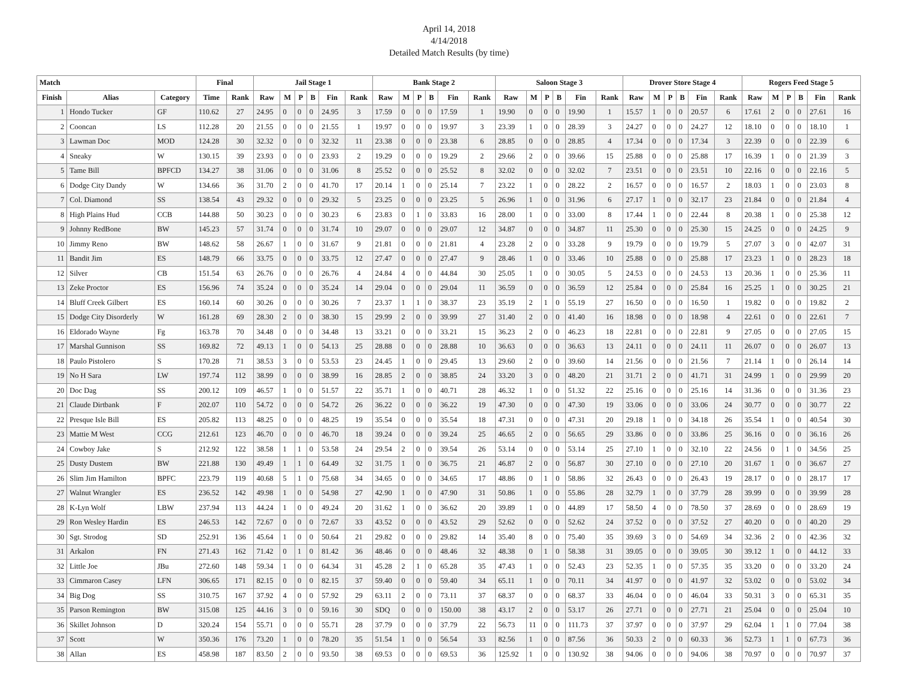April 14, 2018
4/14/2018
Detailed Match Results (by time)
| Match | | | Final | | Jail Stage 1 | | | | | | Bank Stage 2 | | | | | | Saloon Stage 3 | | | | | | Drover Store Stage 4 | | | | | | Rogers Feed Stage 5 | | | | | |
| --- | --- | --- | --- | --- | --- | --- | --- | --- | --- | --- | --- | --- | --- | --- | --- | --- | --- | --- | --- | --- | --- | --- | --- | --- | --- | --- | --- | --- | --- | --- | --- | --- | --- | --- |
| Finish | Alias | Category | Time | Rank | Raw | M | P | B | Fin | Rank | Raw | M | P | B | Fin | Rank | Raw | M | P | B | Fin | Rank | Raw | M | P | B | Fin | Rank | Raw | M | P | B | Fin | Rank |
| 1 | Hondo Tucker | GF | 110.62 | 27 | 24.95 | 0 | 0 | 0 | 24.95 | 3 | 17.59 | 0 | 0 | 0 | 17.59 | 1 | 19.90 | 0 | 0 | 0 | 19.90 | 1 | 15.57 | 1 | 0 | 0 | 20.57 | 6 | 17.61 | 2 | 0 | 0 | 27.61 | 16 |
| 2 | Cooncan | LS | 112.28 | 20 | 21.55 | 0 | 0 | 0 | 21.55 | 1 | 19.97 | 0 | 0 | 0 | 19.97 | 3 | 23.39 | 1 | 0 | 0 | 28.39 | 3 | 24.27 | 0 | 0 | 0 | 24.27 | 12 | 18.10 | 0 | 0 | 0 | 18.10 | 1 |
| 3 | Lawman Doc | MOD | 124.28 | 30 | 32.32 | 0 | 0 | 0 | 32.32 | 11 | 23.38 | 0 | 0 | 0 | 23.38 | 6 | 28.85 | 0 | 0 | 0 | 28.85 | 4 | 17.34 | 0 | 0 | 0 | 17.34 | 3 | 22.39 | 0 | 0 | 0 | 22.39 | 6 |
| 4 | Sneaky | W | 130.15 | 39 | 23.93 | 0 | 0 | 0 | 23.93 | 2 | 19.29 | 0 | 0 | 0 | 19.29 | 2 | 29.66 | 2 | 0 | 0 | 39.66 | 15 | 25.88 | 0 | 0 | 0 | 25.88 | 17 | 16.39 | 1 | 0 | 0 | 21.39 | 3 |
| 5 | Tame Bill | BPFCD | 134.27 | 38 | 31.06 | 0 | 0 | 0 | 31.06 | 8 | 25.52 | 0 | 0 | 0 | 25.52 | 8 | 32.02 | 0 | 0 | 0 | 32.02 | 7 | 23.51 | 0 | 0 | 0 | 23.51 | 10 | 22.16 | 0 | 0 | 0 | 22.16 | 5 |
| 6 | Dodge City Dandy | W | 134.66 | 36 | 31.70 | 2 | 0 | 0 | 41.70 | 17 | 20.14 | 1 | 0 | 0 | 25.14 | 7 | 23.22 | 1 | 0 | 0 | 28.22 | 2 | 16.57 | 0 | 0 | 0 | 16.57 | 2 | 18.03 | 1 | 0 | 0 | 23.03 | 8 |
| 7 | Col. Diamond | SS | 138.54 | 43 | 29.32 | 0 | 0 | 0 | 29.32 | 5 | 23.25 | 0 | 0 | 0 | 23.25 | 5 | 26.96 | 1 | 0 | 0 | 31.96 | 6 | 27.17 | 1 | 0 | 0 | 32.17 | 23 | 21.84 | 0 | 0 | 0 | 21.84 | 4 |
| 8 | High Plains Hud | CCB | 144.88 | 50 | 30.23 | 0 | 0 | 0 | 30.23 | 6 | 23.83 | 0 | 1 | 0 | 33.83 | 16 | 28.00 | 1 | 0 | 0 | 33.00 | 8 | 17.44 | 1 | 0 | 0 | 22.44 | 8 | 20.38 | 1 | 0 | 0 | 25.38 | 12 |
| 9 | Johnny RedBone | BW | 145.23 | 57 | 31.74 | 0 | 0 | 0 | 31.74 | 10 | 29.07 | 0 | 0 | 0 | 29.07 | 12 | 34.87 | 0 | 0 | 0 | 34.87 | 11 | 25.30 | 0 | 0 | 0 | 25.30 | 15 | 24.25 | 0 | 0 | 0 | 24.25 | 9 |
| 10 | Jimmy Reno | BW | 148.62 | 58 | 26.67 | 1 | 0 | 0 | 31.67 | 9 | 21.81 | 0 | 0 | 0 | 21.81 | 4 | 23.28 | 2 | 0 | 0 | 33.28 | 9 | 19.79 | 0 | 0 | 0 | 19.79 | 5 | 27.07 | 3 | 0 | 0 | 42.07 | 31 |
| 11 | Bandit Jim | ES | 148.79 | 66 | 33.75 | 0 | 0 | 0 | 33.75 | 12 | 27.47 | 0 | 0 | 0 | 27.47 | 9 | 28.46 | 1 | 0 | 0 | 33.46 | 10 | 25.88 | 0 | 0 | 0 | 25.88 | 17 | 23.23 | 1 | 0 | 0 | 28.23 | 18 |
| 12 | Silver | CB | 151.54 | 63 | 26.76 | 0 | 0 | 0 | 26.76 | 4 | 24.84 | 4 | 0 | 0 | 44.84 | 30 | 25.05 | 1 | 0 | 0 | 30.05 | 5 | 24.53 | 0 | 0 | 0 | 24.53 | 13 | 20.36 | 1 | 0 | 0 | 25.36 | 11 |
| 13 | Zeke Proctor | ES | 156.96 | 74 | 35.24 | 0 | 0 | 0 | 35.24 | 14 | 29.04 | 0 | 0 | 0 | 29.04 | 11 | 36.59 | 0 | 0 | 0 | 36.59 | 12 | 25.84 | 0 | 0 | 0 | 25.84 | 16 | 25.25 | 1 | 0 | 0 | 30.25 | 21 |
| 14 | Bluff Creek Gilbert | ES | 160.14 | 60 | 30.26 | 0 | 0 | 0 | 30.26 | 7 | 23.37 | 1 | 1 | 0 | 38.37 | 23 | 35.19 | 2 | 1 | 0 | 55.19 | 27 | 16.50 | 0 | 0 | 0 | 16.50 | 1 | 19.82 | 0 | 0 | 0 | 19.82 | 2 |
| 15 | Dodge City Disorderly | W | 161.28 | 69 | 28.30 | 2 | 0 | 0 | 38.30 | 15 | 29.99 | 2 | 0 | 0 | 39.99 | 27 | 31.40 | 2 | 0 | 0 | 41.40 | 16 | 18.98 | 0 | 0 | 0 | 18.98 | 4 | 22.61 | 0 | 0 | 0 | 22.61 | 7 |
| 16 | Eldorado Wayne | Fg | 163.78 | 70 | 34.48 | 0 | 0 | 0 | 34.48 | 13 | 33.21 | 0 | 0 | 0 | 33.21 | 15 | 36.23 | 2 | 0 | 0 | 46.23 | 18 | 22.81 | 0 | 0 | 0 | 22.81 | 9 | 27.05 | 0 | 0 | 0 | 27.05 | 15 |
| 17 | Marshal Gunnison | SS | 169.82 | 72 | 49.13 | 1 | 0 | 0 | 54.13 | 25 | 28.88 | 0 | 0 | 0 | 28.88 | 10 | 36.63 | 0 | 0 | 0 | 36.63 | 13 | 24.11 | 0 | 0 | 0 | 24.11 | 11 | 26.07 | 0 | 0 | 0 | 26.07 | 13 |
| 18 | Paulo Pistolero | S | 170.28 | 71 | 38.53 | 3 | 0 | 0 | 53.53 | 23 | 24.45 | 1 | 0 | 0 | 29.45 | 13 | 29.60 | 2 | 0 | 0 | 39.60 | 14 | 21.56 | 0 | 0 | 0 | 21.56 | 7 | 21.14 | 1 | 0 | 0 | 26.14 | 14 |
| 19 | No H Sara | LW | 197.74 | 112 | 38.99 | 0 | 0 | 0 | 38.99 | 16 | 28.85 | 2 | 0 | 0 | 38.85 | 24 | 33.20 | 3 | 0 | 0 | 48.20 | 21 | 31.71 | 2 | 0 | 0 | 41.71 | 31 | 24.99 | 1 | 0 | 0 | 29.99 | 20 |
| 20 | Doc Dag | SS | 200.12 | 109 | 46.57 | 1 | 0 | 0 | 51.57 | 22 | 35.71 | 1 | 0 | 0 | 40.71 | 28 | 46.32 | 1 | 0 | 0 | 51.32 | 22 | 25.16 | 0 | 0 | 0 | 25.16 | 14 | 31.36 | 0 | 0 | 0 | 31.36 | 23 |
| 21 | Claude Dirtbank | F | 202.07 | 110 | 54.72 | 0 | 0 | 0 | 54.72 | 26 | 36.22 | 0 | 0 | 0 | 36.22 | 19 | 47.30 | 0 | 0 | 0 | 47.30 | 19 | 33.06 | 0 | 0 | 0 | 33.06 | 24 | 30.77 | 0 | 0 | 0 | 30.77 | 22 |
| 22 | Presque Isle Bill | ES | 205.82 | 113 | 48.25 | 0 | 0 | 0 | 48.25 | 19 | 35.54 | 0 | 0 | 0 | 35.54 | 18 | 47.31 | 0 | 0 | 0 | 47.31 | 20 | 29.18 | 1 | 0 | 0 | 34.18 | 26 | 35.54 | 1 | 0 | 0 | 40.54 | 30 |
| 23 | Mattie M West | CCG | 212.61 | 123 | 46.70 | 0 | 0 | 0 | 46.70 | 18 | 39.24 | 0 | 0 | 0 | 39.24 | 25 | 46.65 | 2 | 0 | 0 | 56.65 | 29 | 33.86 | 0 | 0 | 0 | 33.86 | 25 | 36.16 | 0 | 0 | 0 | 36.16 | 26 |
| 24 | Cowboy Jake | S | 212.92 | 122 | 38.58 | 1 | 1 | 0 | 53.58 | 24 | 29.54 | 2 | 0 | 0 | 39.54 | 26 | 53.14 | 0 | 0 | 0 | 53.14 | 25 | 27.10 | 1 | 0 | 0 | 32.10 | 22 | 24.56 | 0 | 1 | 0 | 34.56 | 25 |
| 25 | Dusty Dustem | BW | 221.88 | 130 | 49.49 | 1 | 1 | 0 | 64.49 | 32 | 31.75 | 1 | 0 | 0 | 36.75 | 21 | 46.87 | 2 | 0 | 0 | 56.87 | 30 | 27.10 | 0 | 0 | 0 | 27.10 | 20 | 31.67 | 1 | 0 | 0 | 36.67 | 27 |
| 26 | Slim Jim Hamilton | BPFC | 223.79 | 119 | 40.68 | 5 | 1 | 0 | 75.68 | 34 | 34.65 | 0 | 0 | 0 | 34.65 | 17 | 48.86 | 0 | 1 | 0 | 58.86 | 32 | 26.43 | 0 | 0 | 0 | 26.43 | 19 | 28.17 | 0 | 0 | 0 | 28.17 | 17 |
| 27 | Walnut Wrangler | ES | 236.52 | 142 | 49.98 | 1 | 0 | 0 | 54.98 | 27 | 42.90 | 1 | 0 | 0 | 47.90 | 31 | 50.86 | 1 | 0 | 0 | 55.86 | 28 | 32.79 | 1 | 0 | 0 | 37.79 | 28 | 39.99 | 0 | 0 | 0 | 39.99 | 28 |
| 28 | K-Lyn Wolf | LBW | 237.94 | 113 | 44.24 | 1 | 0 | 0 | 49.24 | 20 | 31.62 | 1 | 0 | 0 | 36.62 | 20 | 39.89 | 1 | 0 | 0 | 44.89 | 17 | 58.50 | 4 | 0 | 0 | 78.50 | 37 | 28.69 | 0 | 0 | 0 | 28.69 | 19 |
| 29 | Ron Wesley Hardin | ES | 246.53 | 142 | 72.67 | 0 | 0 | 0 | 72.67 | 33 | 43.52 | 0 | 0 | 0 | 43.52 | 29 | 52.62 | 0 | 0 | 0 | 52.62 | 24 | 37.52 | 0 | 0 | 0 | 37.52 | 27 | 40.20 | 0 | 0 | 0 | 40.20 | 29 |
| 30 | Sgt. Strodog | SD | 252.91 | 136 | 45.64 | 1 | 0 | 0 | 50.64 | 21 | 29.82 | 0 | 0 | 0 | 29.82 | 14 | 35.40 | 8 | 0 | 0 | 75.40 | 35 | 39.69 | 3 | 0 | 0 | 54.69 | 34 | 32.36 | 2 | 0 | 0 | 42.36 | 32 |
| 31 | Arkalon | FN | 271.43 | 162 | 71.42 | 0 | 1 | 0 | 81.42 | 36 | 48.46 | 0 | 0 | 0 | 48.46 | 32 | 48.38 | 0 | 1 | 0 | 58.38 | 31 | 39.05 | 0 | 0 | 0 | 39.05 | 30 | 39.12 | 1 | 0 | 0 | 44.12 | 33 |
| 32 | Little Joe | JBu | 272.60 | 148 | 59.34 | 1 | 0 | 0 | 64.34 | 31 | 45.28 | 2 | 1 | 0 | 65.28 | 35 | 47.43 | 1 | 0 | 0 | 52.43 | 23 | 52.35 | 1 | 0 | 0 | 57.35 | 35 | 33.20 | 0 | 0 | 0 | 33.20 | 24 |
| 33 | Cimmaron Casey | LFN | 306.65 | 171 | 82.15 | 0 | 0 | 0 | 82.15 | 37 | 59.40 | 0 | 0 | 0 | 59.40 | 34 | 65.11 | 1 | 0 | 0 | 70.11 | 34 | 41.97 | 0 | 0 | 0 | 41.97 | 32 | 53.02 | 0 | 0 | 0 | 53.02 | 34 |
| 34 | Big Dog | SS | 310.75 | 167 | 37.92 | 4 | 0 | 0 | 57.92 | 29 | 63.11 | 2 | 0 | 0 | 73.11 | 37 | 68.37 | 0 | 0 | 0 | 68.37 | 33 | 46.04 | 0 | 0 | 0 | 46.04 | 33 | 50.31 | 3 | 0 | 0 | 65.31 | 35 |
| 35 | Parson Remington | BW | 315.08 | 125 | 44.16 | 3 | 0 | 0 | 59.16 | 30 | SDQ | 0 | 0 | 0 | 150.00 | 38 | 43.17 | 2 | 0 | 0 | 53.17 | 26 | 27.71 | 0 | 0 | 0 | 27.71 | 21 | 25.04 | 0 | 0 | 0 | 25.04 | 10 |
| 36 | Skillet Johnson | D | 320.24 | 154 | 55.71 | 0 | 0 | 0 | 55.71 | 28 | 37.79 | 0 | 0 | 0 | 37.79 | 22 | 56.73 | 11 | 0 | 0 | 111.73 | 37 | 37.97 | 0 | 0 | 0 | 37.97 | 29 | 62.04 | 1 | 1 | 0 | 77.04 | 38 |
| 37 | Scott | W | 350.36 | 176 | 73.20 | 1 | 0 | 0 | 78.20 | 35 | 51.54 | 1 | 0 | 0 | 56.54 | 33 | 82.56 | 1 | 0 | 0 | 87.56 | 36 | 50.33 | 2 | 0 | 0 | 60.33 | 36 | 52.73 | 1 | 1 | 0 | 67.73 | 36 |
| 38 | Allan | ES | 458.98 | 187 | 83.50 | 2 | 0 | 0 | 93.50 | 38 | 69.53 | 0 | 0 | 0 | 69.53 | 36 | 125.92 | 1 | 0 | 0 | 130.92 | 38 | 94.06 | 0 | 0 | 0 | 94.06 | 38 | 70.97 | 0 | 0 | 0 | 70.97 | 37 |